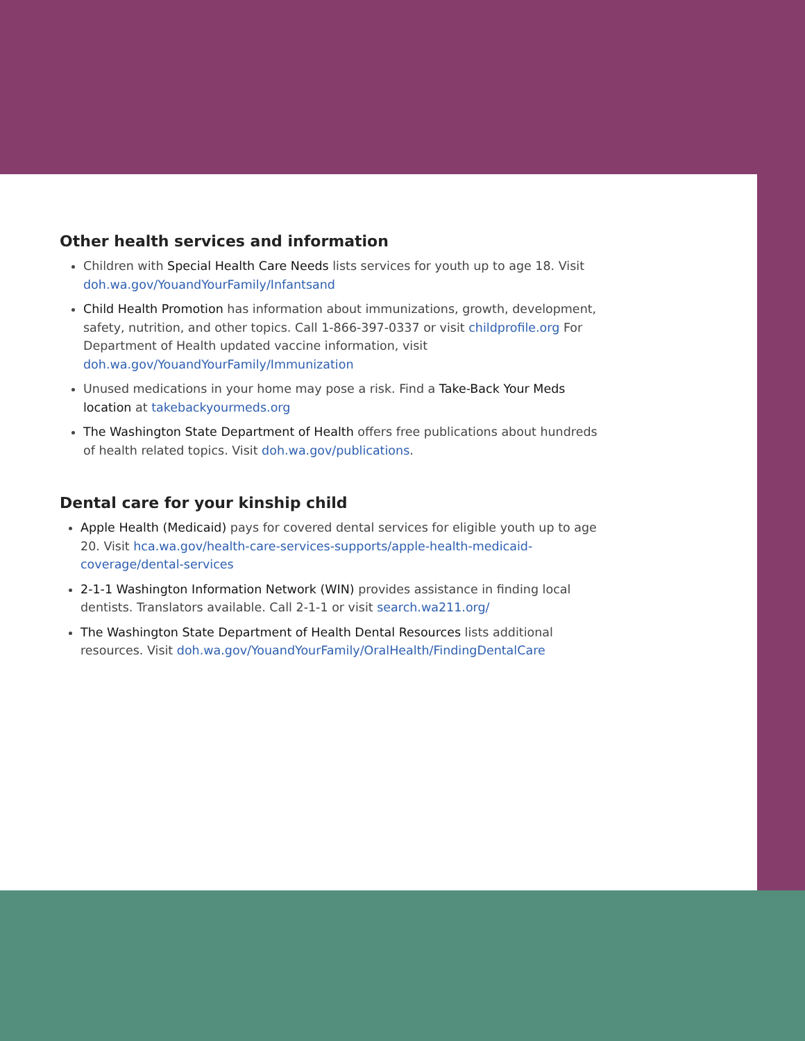Other health services and information
Children with Special Health Care Needs lists services for youth up to age 18. Visit doh.wa.gov/YouandYourFamily/Infantsand
Child Health Promotion has information about immunizations, growth, development, safety, nutrition, and other topics. Call 1-866-397-0337 or visit childprofile.org For Department of Health updated vaccine information, visit doh.wa.gov/YouandYourFamily/Immunization
Unused medications in your home may pose a risk. Find a Take-Back Your Meds location at takebackyourmeds.org
The Washington State Department of Health offers free publications about hundreds of health related topics. Visit doh.wa.gov/publications.
Dental care for your kinship child
Apple Health (Medicaid) pays for covered dental services for eligible youth up to age 20. Visit hca.wa.gov/health-care-services-supports/apple-health-medicaid-coverage/dental-services
2-1-1 Washington Information Network (WIN) provides assistance in finding local dentists. Translators available. Call 2-1-1 or visit search.wa211.org/
The Washington State Department of Health Dental Resources lists additional resources. Visit doh.wa.gov/YouandYourFamily/OralHealth/FindingDentalCare